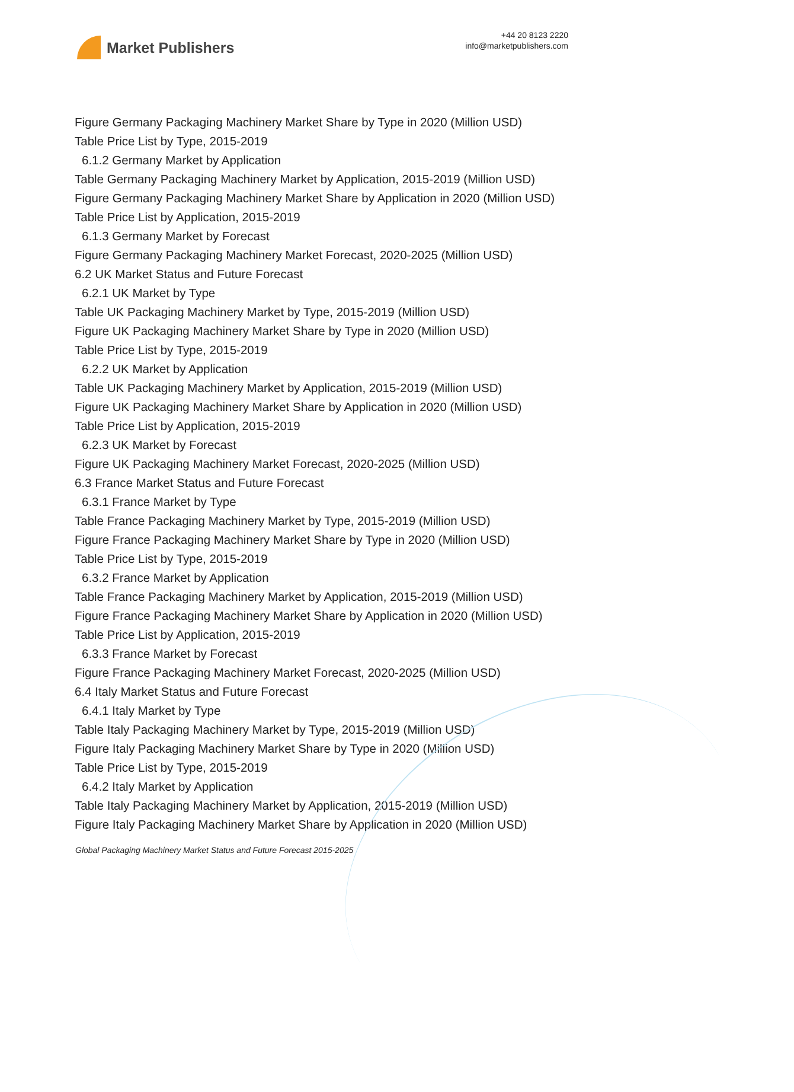Market Publishers
+44 20 8123 2220
info@marketpublishers.com
Figure Germany Packaging Machinery Market Share by Type in 2020 (Million USD)
Table Price List by Type, 2015-2019
6.1.2 Germany Market by Application
Table Germany Packaging Machinery Market by Application, 2015-2019 (Million USD)
Figure Germany Packaging Machinery Market Share by Application in 2020 (Million USD)
Table Price List by Application, 2015-2019
6.1.3 Germany Market by Forecast
Figure Germany Packaging Machinery Market Forecast, 2020-2025 (Million USD)
6.2 UK Market Status and Future Forecast
6.2.1 UK Market by Type
Table UK Packaging Machinery Market by Type, 2015-2019 (Million USD)
Figure UK Packaging Machinery Market Share by Type in 2020 (Million USD)
Table Price List by Type, 2015-2019
6.2.2 UK Market by Application
Table UK Packaging Machinery Market by Application, 2015-2019 (Million USD)
Figure UK Packaging Machinery Market Share by Application in 2020 (Million USD)
Table Price List by Application, 2015-2019
6.2.3 UK Market by Forecast
Figure UK Packaging Machinery Market Forecast, 2020-2025 (Million USD)
6.3 France Market Status and Future Forecast
6.3.1 France Market by Type
Table France Packaging Machinery Market by Type, 2015-2019 (Million USD)
Figure France Packaging Machinery Market Share by Type in 2020 (Million USD)
Table Price List by Type, 2015-2019
6.3.2 France Market by Application
Table France Packaging Machinery Market by Application, 2015-2019 (Million USD)
Figure France Packaging Machinery Market Share by Application in 2020 (Million USD)
Table Price List by Application, 2015-2019
6.3.3 France Market by Forecast
Figure France Packaging Machinery Market Forecast, 2020-2025 (Million USD)
6.4 Italy Market Status and Future Forecast
6.4.1 Italy Market by Type
Table Italy Packaging Machinery Market by Type, 2015-2019 (Million USD)
Figure Italy Packaging Machinery Market Share by Type in 2020 (Million USD)
Table Price List by Type, 2015-2019
6.4.2 Italy Market by Application
Table Italy Packaging Machinery Market by Application, 2015-2019 (Million USD)
Figure Italy Packaging Machinery Market Share by Application in 2020 (Million USD)
Global Packaging Machinery Market Status and Future Forecast 2015-2025